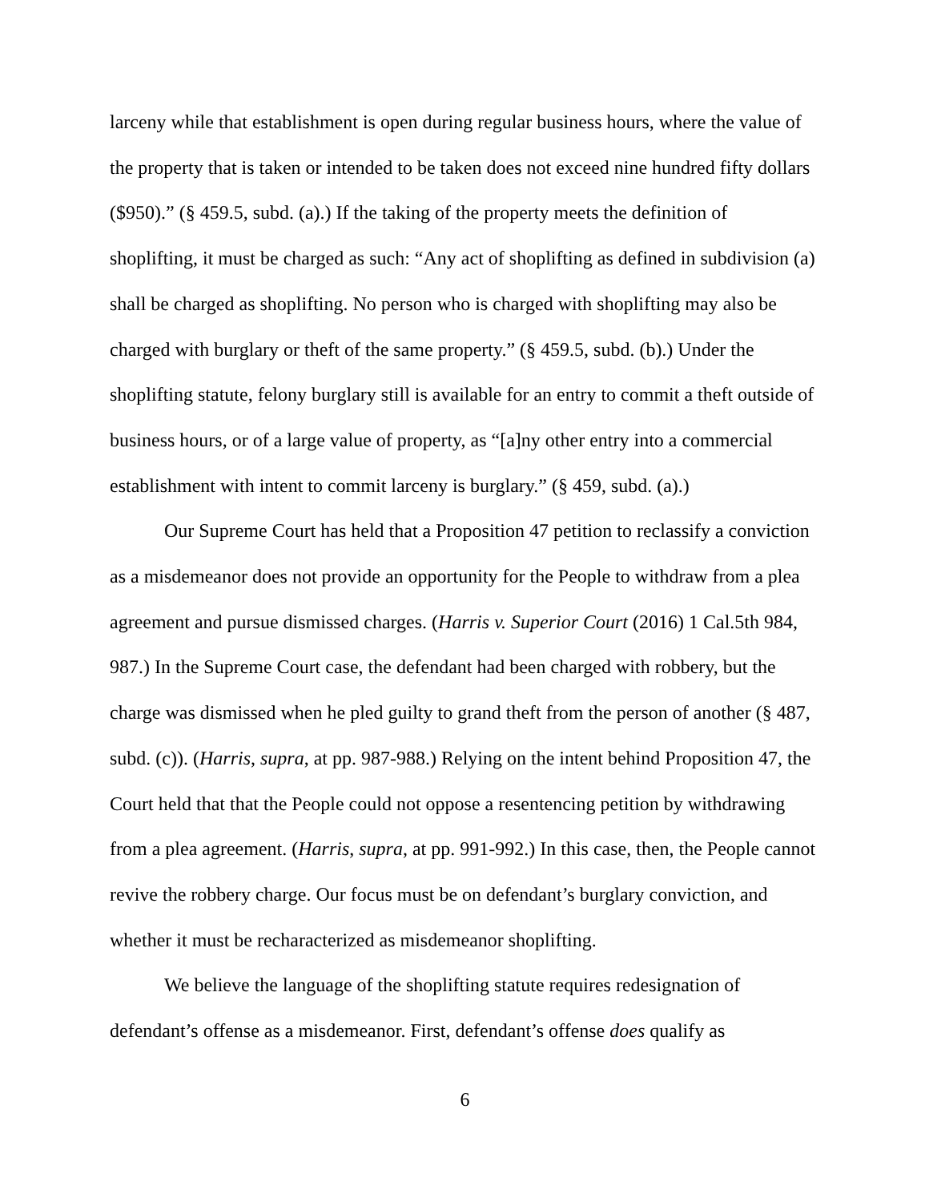larceny while that establishment is open during regular business hours, where the value of the property that is taken or intended to be taken does not exceed nine hundred fifty dollars ($950).” (§ 459.5, subd. (a).) If the taking of the property meets the definition of shoplifting, it must be charged as such: “Any act of shoplifting as defined in subdivision (a) shall be charged as shoplifting. No person who is charged with shoplifting may also be charged with burglary or theft of the same property.” (§ 459.5, subd. (b).) Under the shoplifting statute, felony burglary still is available for an entry to commit a theft outside of business hours, or of a large value of property, as “[a]ny other entry into a commercial establishment with intent to commit larceny is burglary.” (§ 459, subd. (a).)
Our Supreme Court has held that a Proposition 47 petition to reclassify a conviction as a misdemeanor does not provide an opportunity for the People to withdraw from a plea agreement and pursue dismissed charges. (Harris v. Superior Court (2016) 1 Cal.5th 984, 987.) In the Supreme Court case, the defendant had been charged with robbery, but the charge was dismissed when he pled guilty to grand theft from the person of another (§ 487, subd. (c)). (Harris, supra, at pp. 987-988.) Relying on the intent behind Proposition 47, the Court held that that the People could not oppose a resentencing petition by withdrawing from a plea agreement. (Harris, supra, at pp. 991-992.) In this case, then, the People cannot revive the robbery charge. Our focus must be on defendant’s burglary conviction, and whether it must be recharacterized as misdemeanor shoplifting.
We believe the language of the shoplifting statute requires redesignation of defendant’s offense as a misdemeanor. First, defendant’s offense does qualify as
6